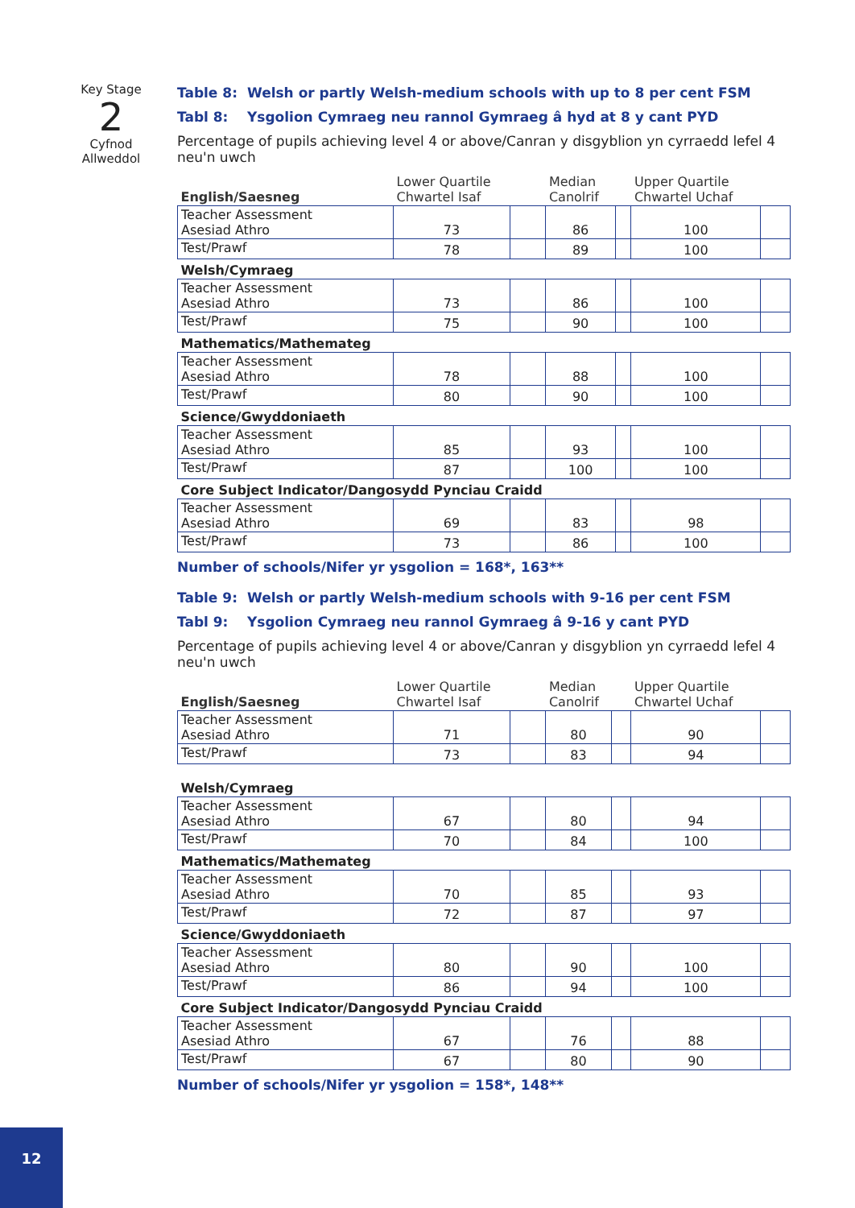Key Stage
2
Cyfnod
Allweddol
Table 8: Welsh or partly Welsh-medium schools with up to 8 per cent FSM
Tabl 8: Ysgolion Cymraeg neu rannol Gymraeg â hyd at 8 y cant PYD
Percentage of pupils achieving level 4 or above/Canran y disgyblion yn cyrraedd lefel 4 neu'n uwch
| English/Saesneg | Lower Quartile Chwartel Isaf | | Median Canolrif | | Upper Quartile Chwartel Uchaf | |
| --- | --- | --- | --- | --- | --- | --- |
| Teacher Assessment Asesiad Athro | 73 | | 86 | | 100 | |
| Test/Prawf | 78 | | 89 | | 100 | |
| Welsh/Cymraeg | | | | | | |
| Teacher Assessment Asesiad Athro | 73 | | 86 | | 100 | |
| Test/Prawf | 75 | | 90 | | 100 | |
| Mathematics/Mathemateg | | | | | | |
| Teacher Assessment Asesiad Athro | 78 | | 88 | | 100 | |
| Test/Prawf | 80 | | 90 | | 100 | |
| Science/Gwyddoniaeth | | | | | | |
| Teacher Assessment Asesiad Athro | 85 | | 93 | | 100 | |
| Test/Prawf | 87 | | 100 | | 100 | |
| Core Subject Indicator/Dangosydd Pynciau Craidd | | | | | | |
| Teacher Assessment Asesiad Athro | 69 | | 83 | | 98 | |
| Test/Prawf | 73 | | 86 | | 100 | |
Number of schools/Nifer yr ysgolion = 168*, 163**
Table 9: Welsh or partly Welsh-medium schools with 9-16 per cent FSM
Tabl 9: Ysgolion Cymraeg neu rannol Gymraeg â 9-16 y cant PYD
Percentage of pupils achieving level 4 or above/Canran y disgyblion yn cyrraedd lefel 4 neu'n uwch
| English/Saesneg | Lower Quartile Chwartel Isaf | | Median Canolrif | | Upper Quartile Chwartel Uchaf | |
| --- | --- | --- | --- | --- | --- | --- |
| Teacher Assessment Asesiad Athro | 71 | | 80 | | 90 | |
| Test/Prawf | 73 | | 83 | | 94 | |
| Welsh/Cymraeg | | | | | | |
| Teacher Assessment Asesiad Athro | 67 | | 80 | | 94 | |
| Test/Prawf | 70 | | 84 | | 100 | |
| Mathematics/Mathemateg | | | | | | |
| Teacher Assessment Asesiad Athro | 70 | | 85 | | 93 | |
| Test/Prawf | 72 | | 87 | | 97 | |
| Science/Gwyddoniaeth | | | | | | |
| Teacher Assessment Asesiad Athro | 80 | | 90 | | 100 | |
| Test/Prawf | 86 | | 94 | | 100 | |
| Core Subject Indicator/Dangosydd Pynciau Craidd | | | | | | |
| Teacher Assessment Asesiad Athro | 67 | | 76 | | 88 | |
| Test/Prawf | 67 | | 80 | | 90 | |
Number of schools/Nifer yr ysgolion = 158*, 148**
12